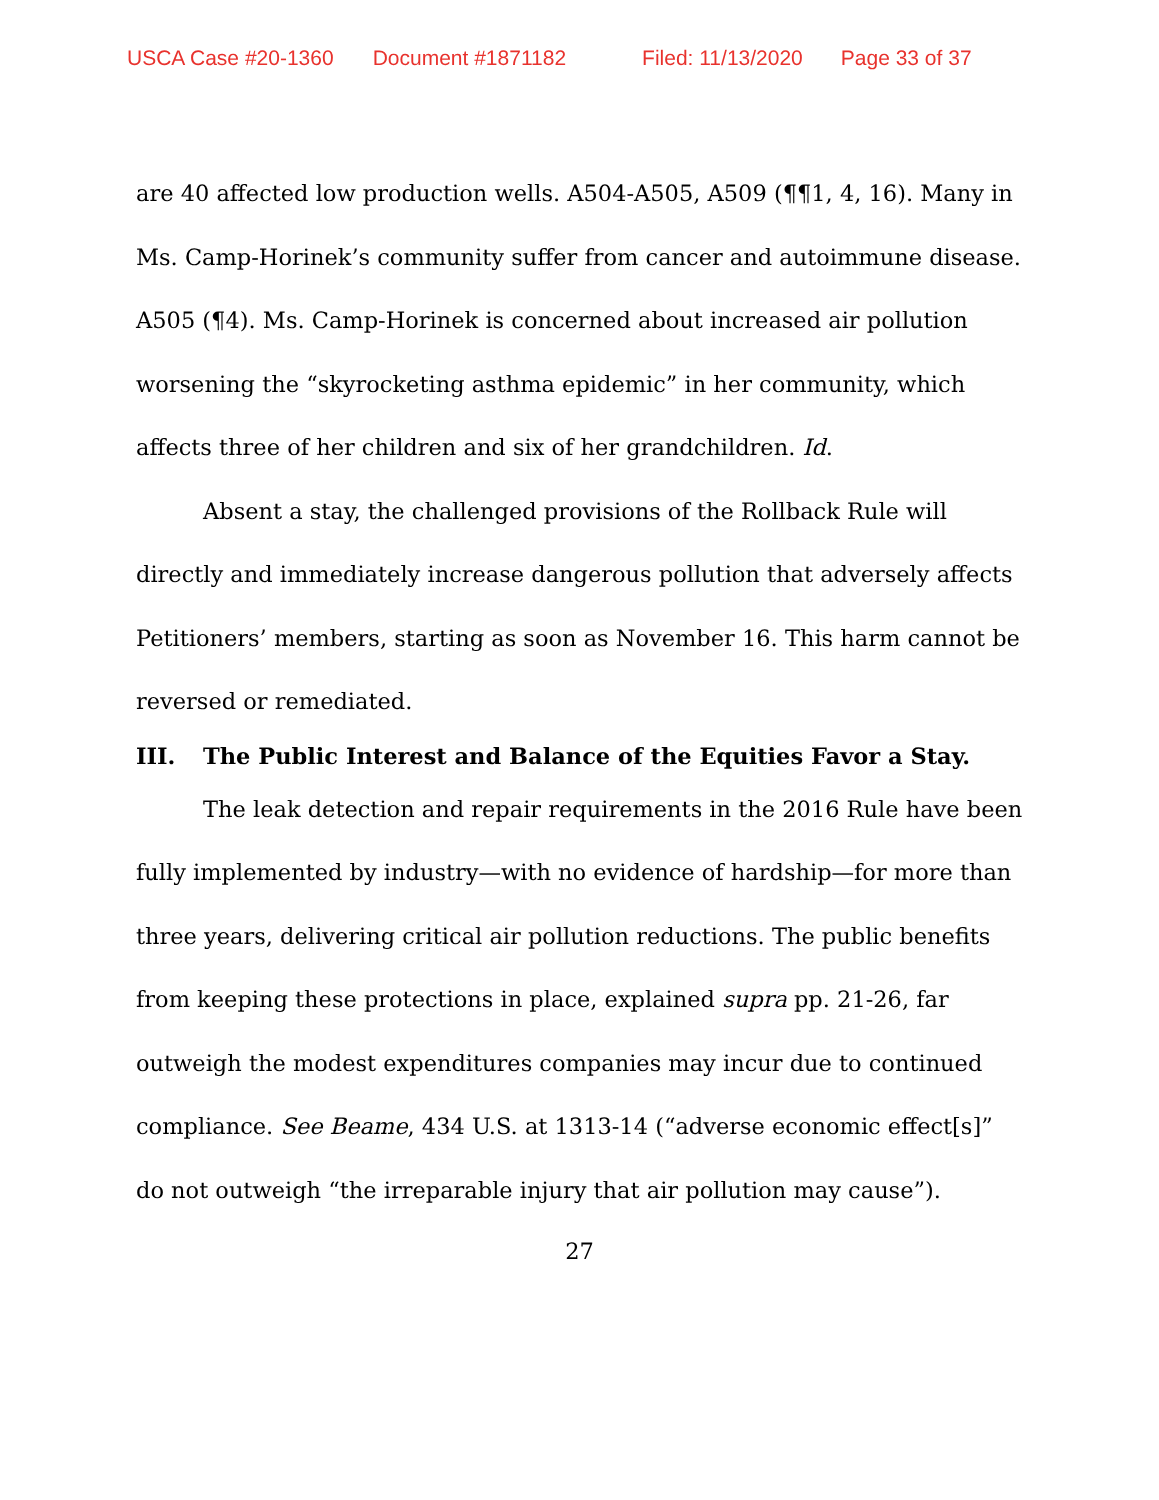USCA Case #20-1360 Document #1871182 Filed: 11/13/2020 Page 33 of 37
are 40 affected low production wells. A504-A505, A509 (¶¶1, 4, 16). Many in Ms. Camp-Horinek’s community suffer from cancer and autoimmune disease. A505 (¶4). Ms. Camp-Horinek is concerned about increased air pollution worsening the “skyrocketing asthma epidemic” in her community, which affects three of her children and six of her grandchildren. Id.
Absent a stay, the challenged provisions of the Rollback Rule will directly and immediately increase dangerous pollution that adversely affects Petitioners’ members, starting as soon as November 16. This harm cannot be reversed or remediated.
III. The Public Interest and Balance of the Equities Favor a Stay.
The leak detection and repair requirements in the 2016 Rule have been fully implemented by industry—with no evidence of hardship—for more than three years, delivering critical air pollution reductions. The public benefits from keeping these protections in place, explained supra pp. 21-26, far outweigh the modest expenditures companies may incur due to continued compliance. See Beame, 434 U.S. at 1313-14 (“adverse economic effect[s]” do not outweigh “the irreparable injury that air pollution may cause”).
27